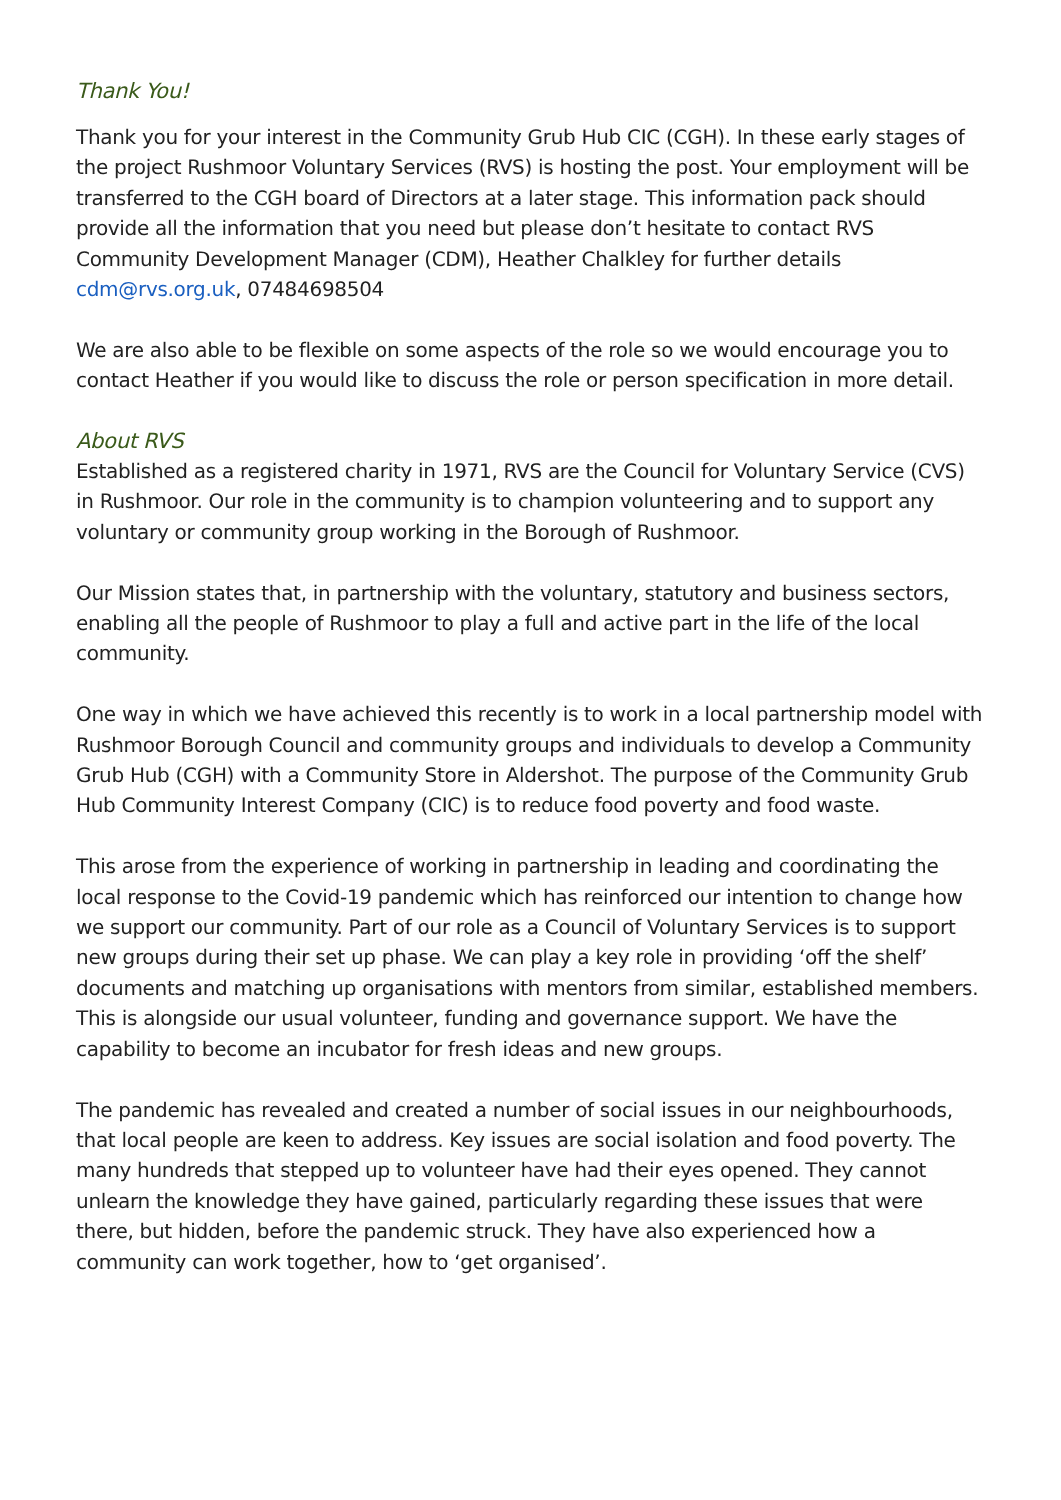Thank You!
Thank you for your interest in the Community Grub Hub CIC (CGH). In these early stages of the project Rushmoor Voluntary Services (RVS) is hosting the post. Your employment will be transferred to the CGH board of Directors at a later stage. This information pack should provide all the information that you need but please don’t hesitate to contact RVS Community Development Manager (CDM), Heather Chalkley for further details cdm@rvs.org.uk, 07484698504
We are also able to be flexible on some aspects of the role so we would encourage you to contact Heather if you would like to discuss the role or person specification in more detail.
About RVS
Established as a registered charity in 1971, RVS are the Council for Voluntary Service (CVS) in Rushmoor. Our role in the community is to champion volunteering and to support any voluntary or community group working in the Borough of Rushmoor.
Our Mission states that, in partnership with the voluntary, statutory and business sectors, enabling all the people of Rushmoor to play a full and active part in the life of the local community.
One way in which we have achieved this recently is to work in a local partnership model with Rushmoor Borough Council and community groups and individuals to develop a Community Grub Hub (CGH) with a Community Store in Aldershot. The purpose of the Community Grub Hub Community Interest Company (CIC) is to reduce food poverty and food waste.
This arose from the experience of working in partnership in leading and coordinating the local response to the Covid-19 pandemic which has reinforced our intention to change how we support our community. Part of our role as a Council of Voluntary Services is to support new groups during their set up phase. We can play a key role in providing ‘off the shelf’ documents and matching up organisations with mentors from similar, established members. This is alongside our usual volunteer, funding and governance support. We have the capability to become an incubator for fresh ideas and new groups.
The pandemic has revealed and created a number of social issues in our neighbourhoods, that local people are keen to address. Key issues are social isolation and food poverty. The many hundreds that stepped up to volunteer have had their eyes opened. They cannot unlearn the knowledge they have gained, particularly regarding these issues that were there, but hidden, before the pandemic struck. They have also experienced how a community can work together, how to ‘get organised’.